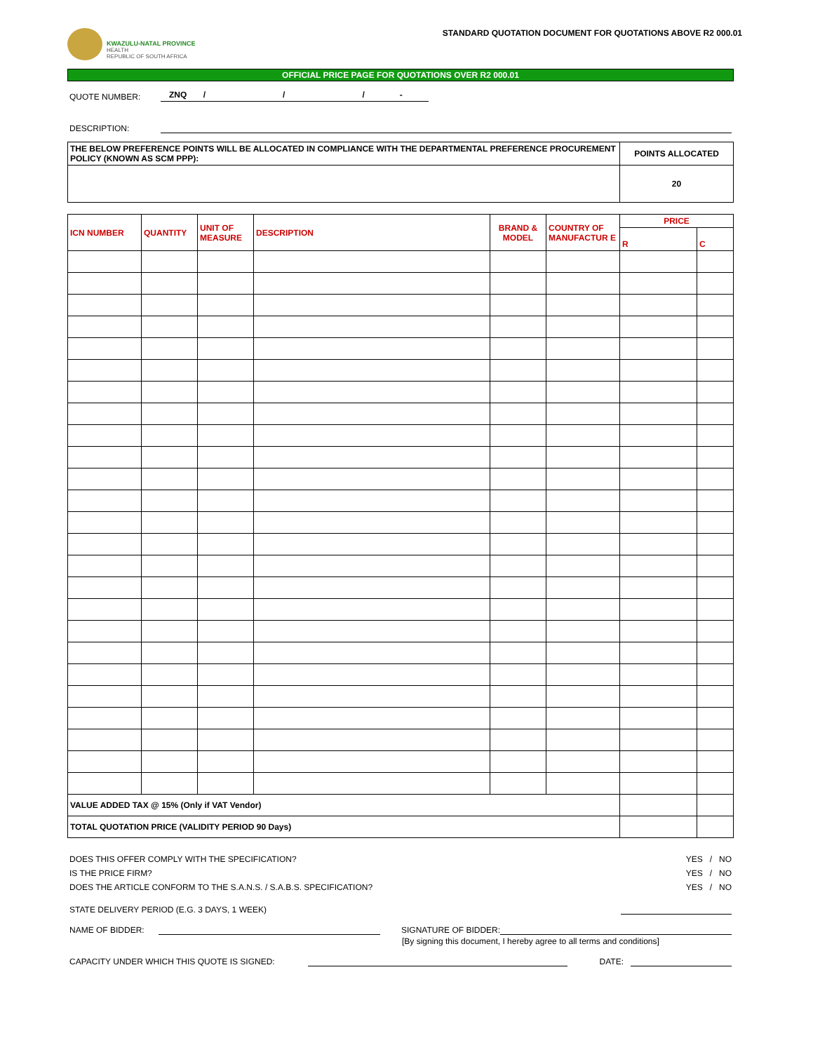KWAZULU-NATAL PROVINCE
HEALTH
REPUBLIC OF SOUTH AFRICA
STANDARD QUOTATION DOCUMENT FOR QUOTATIONS ABOVE R2 000.01
OFFICIAL PRICE PAGE FOR QUOTATIONS OVER R2 000.01
QUOTE NUMBER: ZNQ / / / -
DESCRIPTION:
| THE BELOW PREFERENCE POINTS WILL BE ALLOCATED IN COMPLIANCE WITH THE DEPARTMENTAL PREFERENCE PROCUREMENT POLICY (KNOWN AS SCM PPP): | POINTS ALLOCATED |
| | 20 |
| ICN NUMBER | QUANTITY | UNIT OF MEASURE | DESCRIPTION | BRAND & MODEL | COUNTRY OF MANUFACTUR E | PRICE | |
| --- | --- | --- | --- | --- | --- | --- | --- |
| | | | | | | R | C |
| VALUE ADDED TAX @ 15% (Only if VAT Vendor) | | | | | | | |
| TOTAL QUOTATION PRICE (VALIDITY PERIOD 90 Days) | | | | | | | |
DOES THIS OFFER COMPLY WITH THE SPECIFICATION? YES / NO
IS THE PRICE FIRM? YES / NO
DOES THE ARTICLE CONFORM TO THE S.A.N.S. / S.A.B.S. SPECIFICATION? YES / NO
STATE DELIVERY PERIOD (E.G. 3 DAYS, 1 WEEK)
NAME OF BIDDER: SIGNATURE OF BIDDER:
[By signing this document, I hereby agree to all terms and conditions]
CAPACITY UNDER WHICH THIS QUOTE IS SIGNED: DATE: